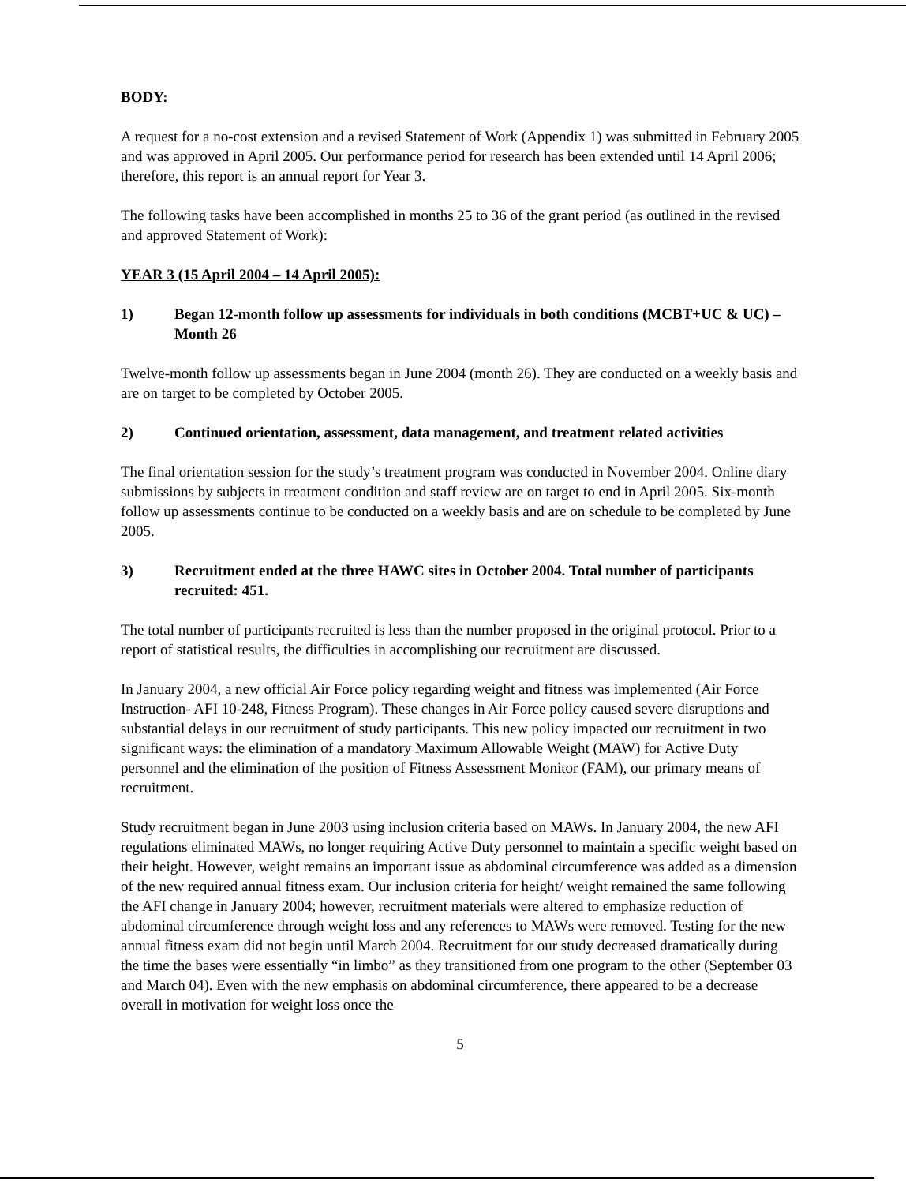BODY:
A request for a no-cost extension and a revised Statement of Work (Appendix 1) was submitted in February 2005 and was approved in April 2005. Our performance period for research has been extended until 14 April 2006; therefore, this report is an annual report for Year 3.
The following tasks have been accomplished in months 25 to 36 of the grant period (as outlined in the revised and approved Statement of Work):
YEAR 3 (15 April 2004 – 14 April 2005):
1) Began 12-month follow up assessments for individuals in both conditions (MCBT+UC & UC) – Month 26
Twelve-month follow up assessments began in June 2004 (month 26). They are conducted on a weekly basis and are on target to be completed by October 2005.
2) Continued orientation, assessment, data management, and treatment related activities
The final orientation session for the study’s treatment program was conducted in November 2004. Online diary submissions by subjects in treatment condition and staff review are on target to end in April 2005. Six-month follow up assessments continue to be conducted on a weekly basis and are on schedule to be completed by June 2005.
3) Recruitment ended at the three HAWC sites in October 2004. Total number of participants recruited: 451.
The total number of participants recruited is less than the number proposed in the original protocol. Prior to a report of statistical results, the difficulties in accomplishing our recruitment are discussed.
In January 2004, a new official Air Force policy regarding weight and fitness was implemented (Air Force Instruction- AFI 10-248, Fitness Program). These changes in Air Force policy caused severe disruptions and substantial delays in our recruitment of study participants. This new policy impacted our recruitment in two significant ways: the elimination of a mandatory Maximum Allowable Weight (MAW) for Active Duty personnel and the elimination of the position of Fitness Assessment Monitor (FAM), our primary means of recruitment.
Study recruitment began in June 2003 using inclusion criteria based on MAWs. In January 2004, the new AFI regulations eliminated MAWs, no longer requiring Active Duty personnel to maintain a specific weight based on their height. However, weight remains an important issue as abdominal circumference was added as a dimension of the new required annual fitness exam. Our inclusion criteria for height/ weight remained the same following the AFI change in January 2004; however, recruitment materials were altered to emphasize reduction of abdominal circumference through weight loss and any references to MAWs were removed. Testing for the new annual fitness exam did not begin until March 2004. Recruitment for our study decreased dramatically during the time the bases were essentially “in limbo” as they transitioned from one program to the other (September 03 and March 04). Even with the new emphasis on abdominal circumference, there appeared to be a decrease overall in motivation for weight loss once the
5